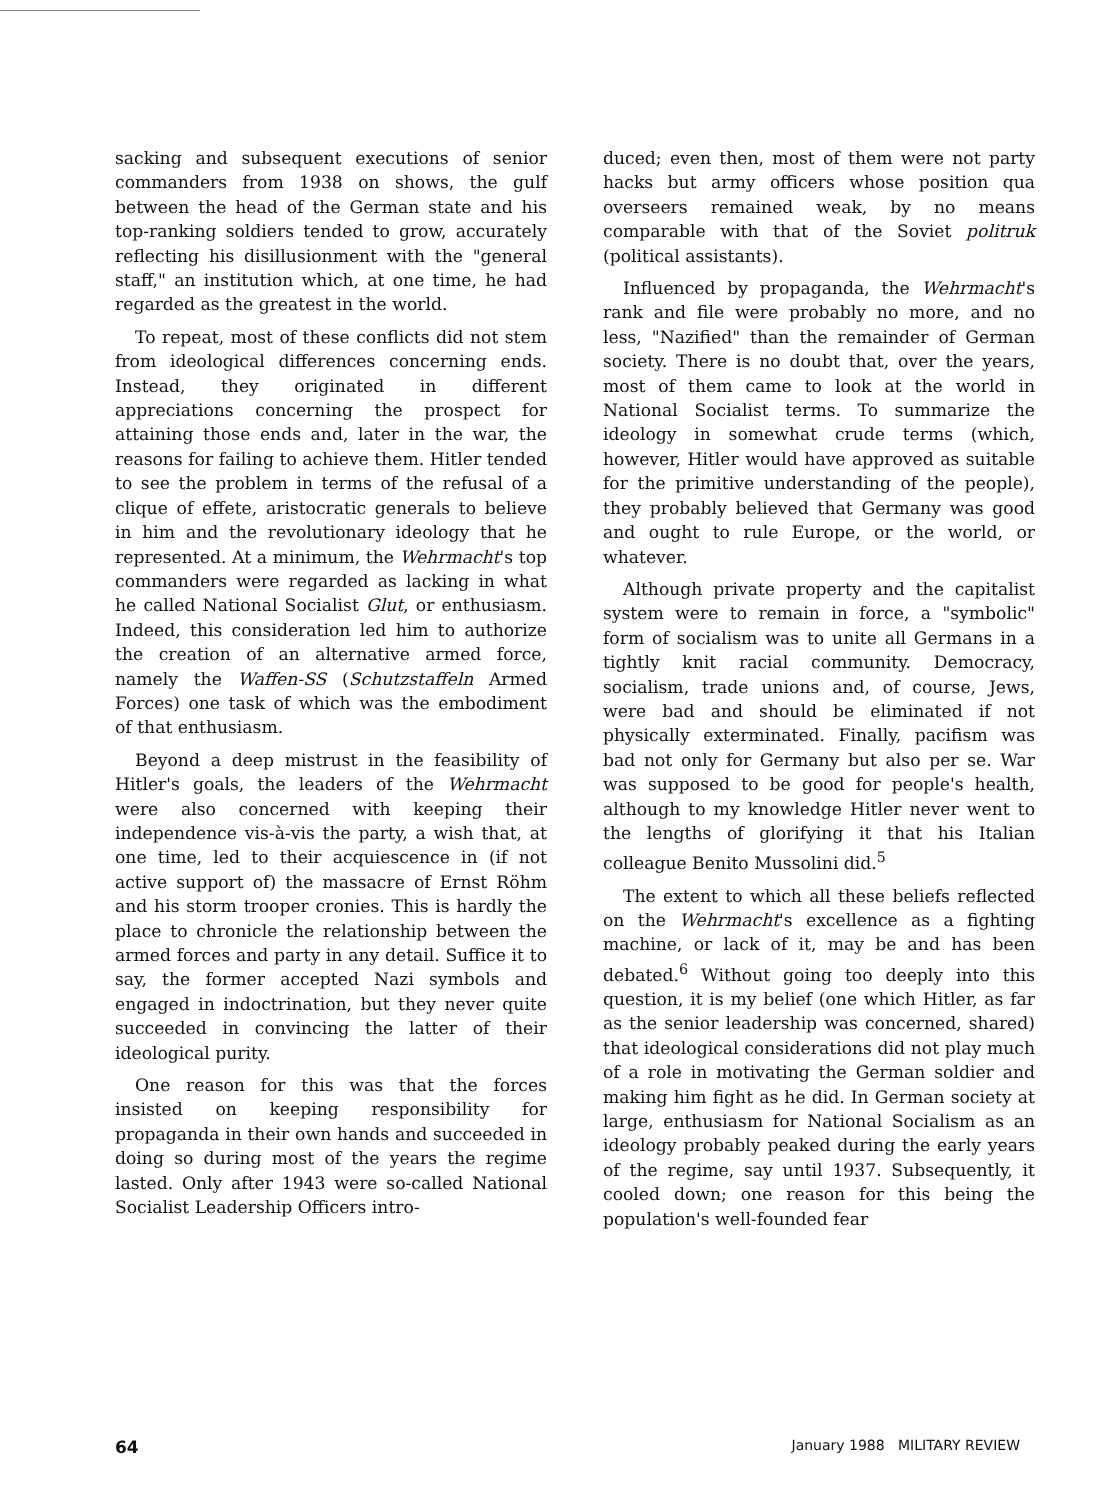sacking and subsequent executions of senior commanders from 1938 on shows, the gulf between the head of the German state and his top-ranking soldiers tended to grow, accurately reflecting his disillusionment with the "general staff," an institution which, at one time, he had regarded as the greatest in the world.
To repeat, most of these conflicts did not stem from ideological differences concerning ends. Instead, they originated in different appreciations concerning the prospect for attaining those ends and, later in the war, the reasons for failing to achieve them. Hitler tended to see the problem in terms of the refusal of a clique of effete, aristocratic generals to believe in him and the revolutionary ideology that he represented. At a minimum, the Wehrmacht's top commanders were regarded as lacking in what he called National Socialist Glut, or enthusiasm. Indeed, this consideration led him to authorize the creation of an alternative armed force, namely the Waffen-SS (Schutzstaffeln Armed Forces) one task of which was the embodiment of that enthusiasm.
Beyond a deep mistrust in the feasibility of Hitler's goals, the leaders of the Wehrmacht were also concerned with keeping their independence vis-à-vis the party, a wish that, at one time, led to their acquiescence in (if not active support of) the massacre of Ernst Röhm and his storm trooper cronies. This is hardly the place to chronicle the relationship between the armed forces and party in any detail. Suffice it to say, the former accepted Nazi symbols and engaged in indoctrination, but they never quite succeeded in convincing the latter of their ideological purity.
One reason for this was that the forces insisted on keeping responsibility for propaganda in their own hands and succeeded in doing so during most of the years the regime lasted. Only after 1943 were so-called National Socialist Leadership Officers intro-
duced; even then, most of them were not party hacks but army officers whose position qua overseers remained weak, by no means comparable with that of the Soviet politruk (political assistants).
Influenced by propaganda, the Wehrmacht's rank and file were probably no more, and no less, "Nazified" than the remainder of German society. There is no doubt that, over the years, most of them came to look at the world in National Socialist terms. To summarize the ideology in somewhat crude terms (which, however, Hitler would have approved as suitable for the primitive understanding of the people), they probably believed that Germany was good and ought to rule Europe, or the world, or whatever.
Although private property and the capitalist system were to remain in force, a "symbolic" form of socialism was to unite all Germans in a tightly knit racial community. Democracy, socialism, trade unions and, of course, Jews, were bad and should be eliminated if not physically exterminated. Finally, pacifism was bad not only for Germany but also per se. War was supposed to be good for people's health, although to my knowledge Hitler never went to the lengths of glorifying it that his Italian colleague Benito Mussolini did.<sup>5</sup>
The extent to which all these beliefs reflected on the Wehrmacht's excellence as a fighting machine, or lack of it, may be and has been debated.<sup>6</sup> Without going too deeply into this question, it is my belief (one which Hitler, as far as the senior leadership was concerned, shared) that ideological considerations did not play much of a role in motivating the German soldier and making him fight as he did. In German society at large, enthusiasm for National Socialism as an ideology probably peaked during the early years of the regime, say until 1937. Subsequently, it cooled down; one reason for this being the population's well-founded fear
64 January 1988 MILITARY REVIEW